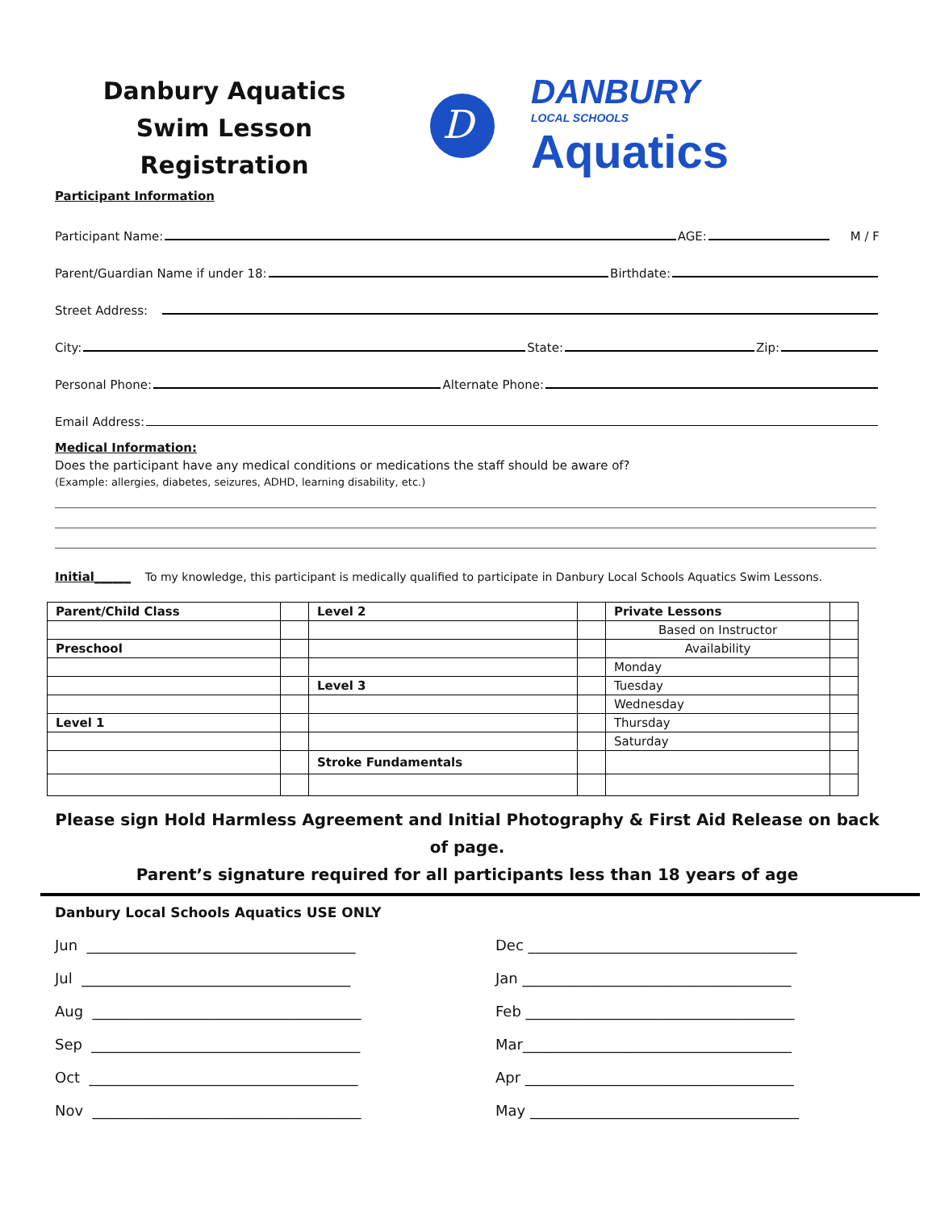Danbury Aquatics
Swim Lesson Registration
D
DANBURY
LOCAL SCHOOLS
Aquatics
Participant Information
Participant Name: AGE: M / F
Parent/Guardian Name if under 18: Birthdate:
Street Address:
City: State: Zip:
Personal Phone: Alternate Phone:
Email Address:
Medical Information:
Does the participant have any medical conditions or medications the staff should be aware of?
(Example: allergies, diabetes, seizures, ADHD, learning disability, etc.)
Initial______ To my knowledge, this participant is medically qualified to participate in Danbury Local Schools Aquatics Swim Lessons.
| Parent/Child Class | | Level 2 | | Private Lessons | |
| | | | | Based on Instructor | |
| Preschool | | | | Availability | |
| | | | | Monday | |
| | | Level 3 | | Tuesday | |
| | | | | Wednesday | |
| Level 1 | | | | Thursday | |
| | | | | Saturday | |
| | | Stroke Fundamentals | | | |
Please sign Hold Harmless Agreement and Initial Photography & First Aid Release on back of page.
Parent’s signature required for all participants less than 18 years of age
Danbury Local Schools Aquatics USE ONLY
Jun _____________________________________
Jul _____________________________________
Aug _____________________________________
Sep _____________________________________
Oct _____________________________________
Nov _____________________________________
Dec _____________________________________
Jan _____________________________________
Feb _____________________________________
Mar_____________________________________
Apr _____________________________________
May _____________________________________